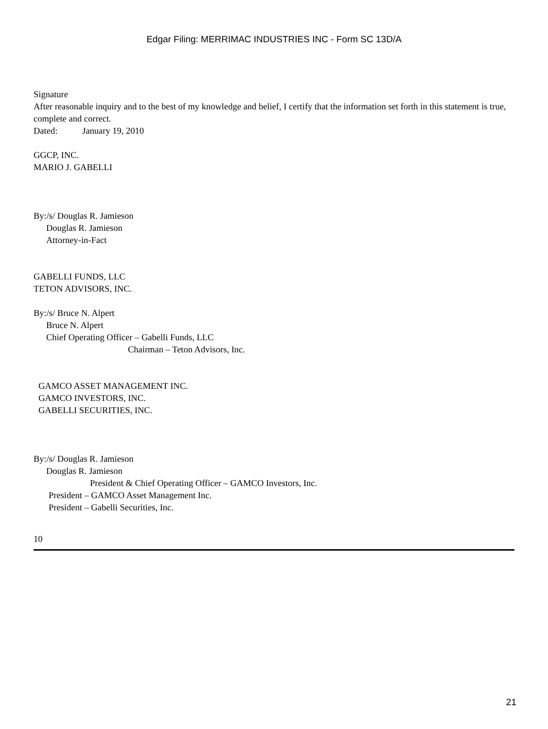Edgar Filing: MERRIMAC INDUSTRIES INC - Form SC 13D/A
Signature
After reasonable inquiry and to the best of my knowledge and belief, I certify that the information set forth in this statement is true, complete and correct.
Dated: January 19, 2010
GGCP, INC.
MARIO J. GABELLI
By:/s/ Douglas R. Jamieson
Douglas R. Jamieson
Attorney-in-Fact
GABELLI FUNDS, LLC
TETON ADVISORS, INC.
By:/s/ Bruce N. Alpert
Bruce N. Alpert
Chief Operating Officer – Gabelli Funds, LLC
Chairman – Teton Advisors, Inc.
GAMCO ASSET MANAGEMENT INC.
GAMCO INVESTORS, INC.
GABELLI SECURITIES, INC.
By:/s/ Douglas R. Jamieson
Douglas R. Jamieson
President & Chief Operating Officer – GAMCO Investors, Inc.
President – GAMCO Asset Management Inc.
President – Gabelli Securities, Inc.
10
21